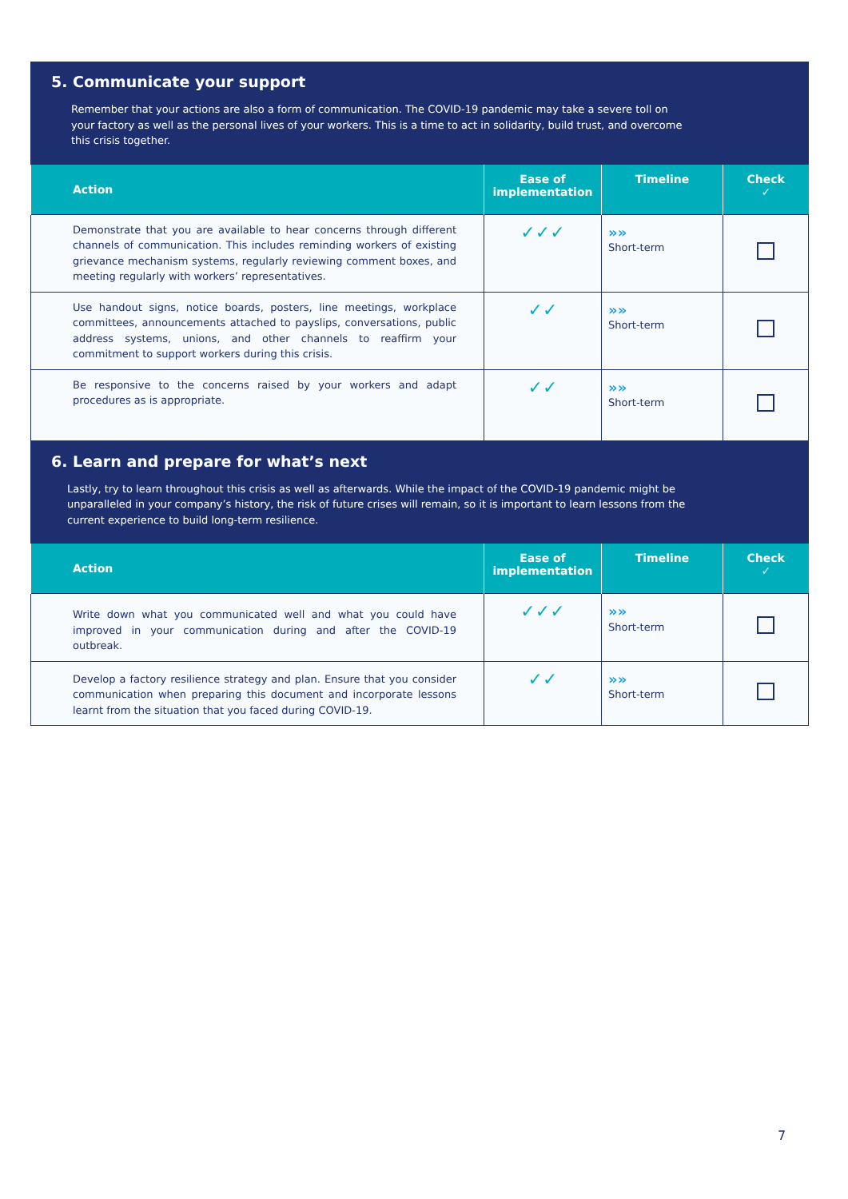5. Communicate your support
Remember that your actions are also a form of communication. The COVID-19 pandemic may take a severe toll on your factory as well as the personal lives of your workers. This is a time to act in solidarity, build trust, and overcome this crisis together.
| Action | Ease of implementation | Timeline | Check ✓ |
| --- | --- | --- | --- |
| Demonstrate that you are available to hear concerns through different channels of communication. This includes reminding workers of existing grievance mechanism systems, regularly reviewing comment boxes, and meeting regularly with workers’ representatives. | ✓✓✓ | »» Short-term | |
| Use handout signs, notice boards, posters, line meetings, workplace committees, announcements attached to payslips, conversations, public address systems, unions, and other channels to reaffirm your commitment to support workers during this crisis. | ✓✓ | »» Short-term | |
| Be responsive to the concerns raised by your workers and adapt procedures as is appropriate. | ✓✓ | »» Short-term | |
6. Learn and prepare for what’s next
Lastly, try to learn throughout this crisis as well as afterwards. While the impact of the COVID-19 pandemic might be unparalleled in your company’s history, the risk of future crises will remain, so it is important to learn lessons from the current experience to build long-term resilience.
| Action | Ease of implementation | Timeline | Check ✓ |
| --- | --- | --- | --- |
| Write down what you communicated well and what you could have improved in your communication during and after the COVID-19 outbreak. | ✓✓✓ | »» Short-term | |
| Develop a factory resilience strategy and plan. Ensure that you consider communication when preparing this document and incorporate lessons learnt from the situation that you faced during COVID-19. | ✓✓ | »» Short-term | |
7